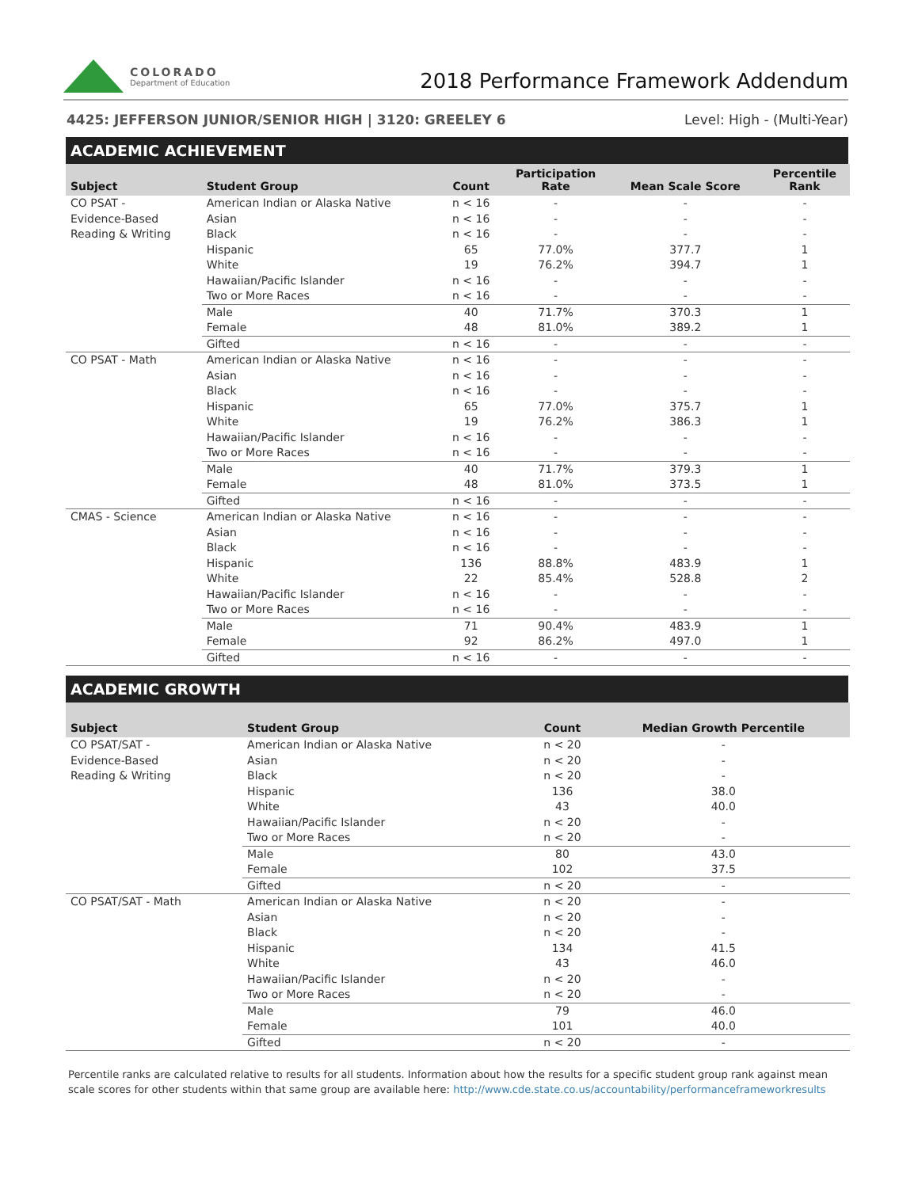COLORADO
Department of Education
2018 Performance Framework Addendum
4425: JEFFERSON JUNIOR/SENIOR HIGH | 3120: GREELEY 6 Level: High - (Multi-Year)
ACADEMIC ACHIEVEMENT
| Subject | Student Group | Count | Participation Rate | Mean Scale Score | Percentile Rank |
| --- | --- | --- | --- | --- | --- |
| CO PSAT - Evidence-Based Reading & Writing | American Indian or Alaska Native | n < 16 | - | - | - |
| | Asian | n < 16 | - | - | - |
| | Black | n < 16 | - | - | - |
| | Hispanic | 65 | 77.0% | 377.7 | 1 |
| | White | 19 | 76.2% | 394.7 | 1 |
| | Hawaiian/Pacific Islander | n < 16 | - | - | - |
| | Two or More Races | n < 16 | - | - | - |
| | Male | 40 | 71.7% | 370.3 | 1 |
| | Female | 48 | 81.0% | 389.2 | 1 |
| | Gifted | n < 16 | - | - | - |
| CO PSAT - Math | American Indian or Alaska Native | n < 16 | - | - | - |
| | Asian | n < 16 | - | - | - |
| | Black | n < 16 | - | - | - |
| | Hispanic | 65 | 77.0% | 375.7 | 1 |
| | White | 19 | 76.2% | 386.3 | 1 |
| | Hawaiian/Pacific Islander | n < 16 | - | - | - |
| | Two or More Races | n < 16 | - | - | - |
| | Male | 40 | 71.7% | 379.3 | 1 |
| | Female | 48 | 81.0% | 373.5 | 1 |
| | Gifted | n < 16 | - | - | - |
| CMAS - Science | American Indian or Alaska Native | n < 16 | - | - | - |
| | Asian | n < 16 | - | - | - |
| | Black | n < 16 | - | - | - |
| | Hispanic | 136 | 88.8% | 483.9 | 1 |
| | White | 22 | 85.4% | 528.8 | 2 |
| | Hawaiian/Pacific Islander | n < 16 | - | - | - |
| | Two or More Races | n < 16 | - | - | - |
| | Male | 71 | 90.4% | 483.9 | 1 |
| | Female | 92 | 86.2% | 497.0 | 1 |
| | Gifted | n < 16 | - | - | - |
ACADEMIC GROWTH
| Subject | Student Group | Count | Median Growth Percentile |
| --- | --- | --- | --- |
| CO PSAT/SAT - Evidence-Based Reading & Writing | American Indian or Alaska Native | n < 20 | - |
| | Asian | n < 20 | - |
| | Black | n < 20 | - |
| | Hispanic | 136 | 38.0 |
| | White | 43 | 40.0 |
| | Hawaiian/Pacific Islander | n < 20 | - |
| | Two or More Races | n < 20 | - |
| | Male | 80 | 43.0 |
| | Female | 102 | 37.5 |
| | Gifted | n < 20 | - |
| CO PSAT/SAT - Math | American Indian or Alaska Native | n < 20 | - |
| | Asian | n < 20 | - |
| | Black | n < 20 | - |
| | Hispanic | 134 | 41.5 |
| | White | 43 | 46.0 |
| | Hawaiian/Pacific Islander | n < 20 | - |
| | Two or More Races | n < 20 | - |
| | Male | 79 | 46.0 |
| | Female | 101 | 40.0 |
| | Gifted | n < 20 | - |
Percentile ranks are calculated relative to results for all students. Information about how the results for a specific student group rank against mean scale scores for other students within that same group are available here: http://www.cde.state.co.us/accountability/performanceframeworkresults